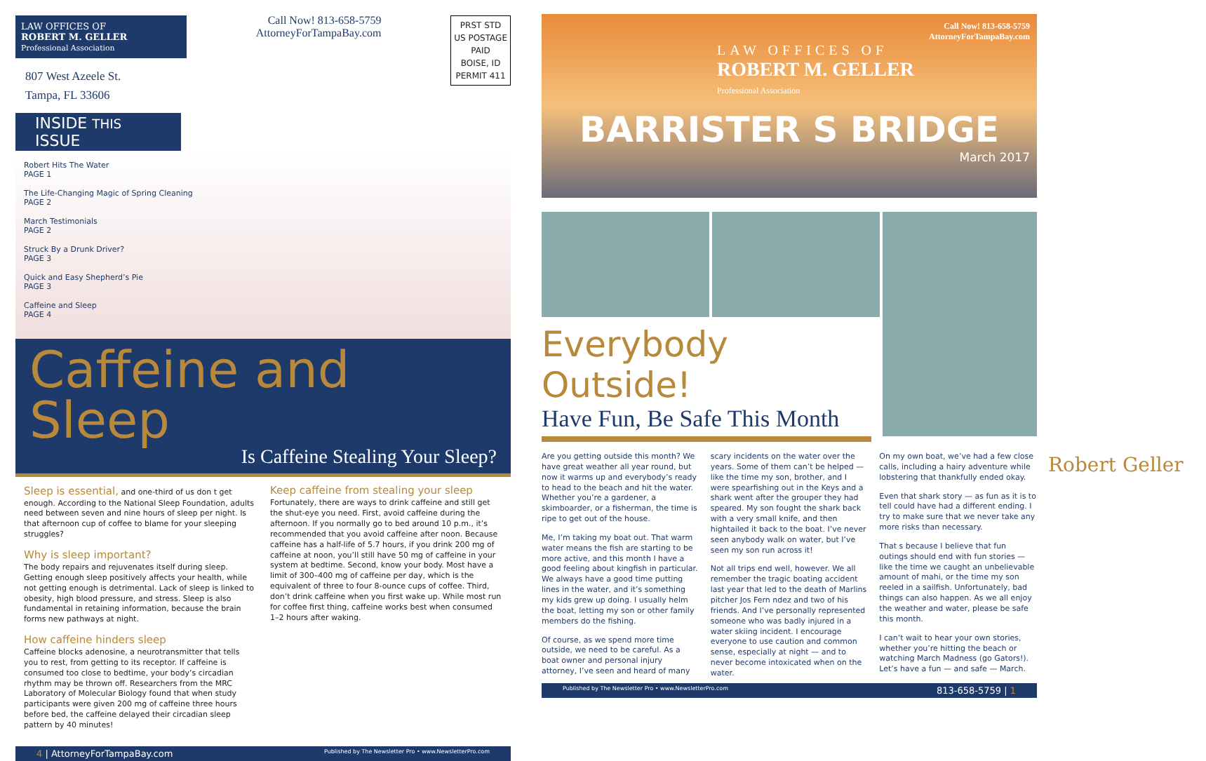LAW OFFICES OF
ROBERT M. GELLER
Professional Association
807 West Azeele St.
Tampa, FL 33606
Call Now! 813-658-5759
AttorneyForTampaBay.com
PRST STD
US POSTAGE
PAID
BOISE, ID
PERMIT 411
INSIDE THIS ISSUE
Robert Hits The Water
PAGE 1
The Life-Changing Magic of Spring Cleaning
PAGE 2
March Testimonials
PAGE 2
Struck By a Drunk Driver?
PAGE 3
Quick and Easy Shepherd’s Pie
PAGE 3
Caffeine and Sleep
PAGE 4
Caffeine and Sleep
Is Caffeine Stealing Your Sleep?
Sleep is essential, and one-third of us don t get enough. According to the National Sleep Foundation, adults need between seven and nine hours of sleep per night. Is that afternoon cup of coffee to blame for your sleeping struggles?
Why is sleep important?
The body repairs and rejuvenates itself during sleep. Getting enough sleep positively affects your health, while not getting enough is detrimental. Lack of sleep is linked to obesity, high blood pressure, and stress. Sleep is also fundamental in retaining information, because the brain forms new pathways at night.
How caffeine hinders sleep
Caffeine blocks adenosine, a neurotransmitter that tells you to rest, from getting to its receptor. If caffeine is consumed too close to bedtime, your body’s circadian rhythm may be thrown off. Researchers from the MRC Laboratory of Molecular Biology found that when study participants were given 200 mg of caffeine three hours before bed, the caffeine delayed their circadian sleep pattern by 40 minutes!
Keep caffeine from stealing your sleep
Fortunately, there are ways to drink caffeine and still get the shut-eye you need. First, avoid caffeine during the afternoon. If you normally go to bed around 10 p.m., it’s recommended that you avoid caffeine after noon. Because caffeine has a half-life of 5.7 hours, if you drink 200 mg of caffeine at noon, you’ll still have 50 mg of caffeine in your system at bedtime. Second, know your body. Most have a limit of 300–400 mg of caffeine per day, which is the equivalent of three to four 8-ounce cups of coffee. Third, don’t drink caffeine when you first wake up. While most run for coffee first thing, caffeine works best when consumed 1–2 hours after waking.
4 | AttorneyForTampaBay.com Published by The Newsletter Pro • www.NewsletterPro.com
Call Now! 813-658-5759
AttorneyForTampaBay.com
LAW OFFICES OF
ROBERT M. GELLER
Professional Association
BARRISTER S BRIDGE
March 2017
Everybody Outside!
Have Fun, Be Safe This Month
Are you getting outside this month? We have great weather all year round, but now it warms up and everybody’s ready to head to the beach and hit the water. Whether you’re a gardener, a skimboarder, or a fisherman, the time is ripe to get out of the house.
Me, I’m taking my boat out. That warm water means the fish are starting to be more active, and this month I have a good feeling about kingfish in particular. We always have a good time putting lines in the water, and it’s something my kids grew up doing. I usually helm the boat, letting my son or other family members do the fishing.
Of course, as we spend more time outside, we need to be careful. As a boat owner and personal injury attorney, I’ve seen and heard of many scary incidents on the water over the years. Some of them can’t be helped — like the time my son, brother, and I were spearfishing out in the Keys and a shark went after the grouper they had speared. My son fought the shark back with a very small knife, and then hightailed it back to the boat. I’ve never seen anybody walk on water, but I’ve seen my son run across it!
Not all trips end well, however. We all remember the tragic boating accident last year that led to the death of Marlins pitcher Jos Fern ndez and two of his friends. And I’ve personally represented someone who was badly injured in a water skiing incident. I encourage everyone to use caution and common sense, especially at night — and to never become intoxicated when on the water.
On my own boat, we’ve had a few close calls, including a hairy adventure while lobstering that thankfully ended okay.
Even that shark story — as fun as it is to tell could have had a different ending. I try to make sure that we never take any more risks than necessary.
That s because I believe that fun outings should end with fun stories — like the time we caught an unbelievable amount of mahi, or the time my son reeled in a sailfish. Unfortunately, bad things can also happen. As we all enjoy the weather and water, please be safe this month.
I can’t wait to hear your own stories, whether you’re hitting the beach or watching March Madness (go Gators!). Let’s have a fun — and safe — March.
Robert Geller
Published by The Newsletter Pro • www.NewsletterPro.com 813-658-5759 | 1